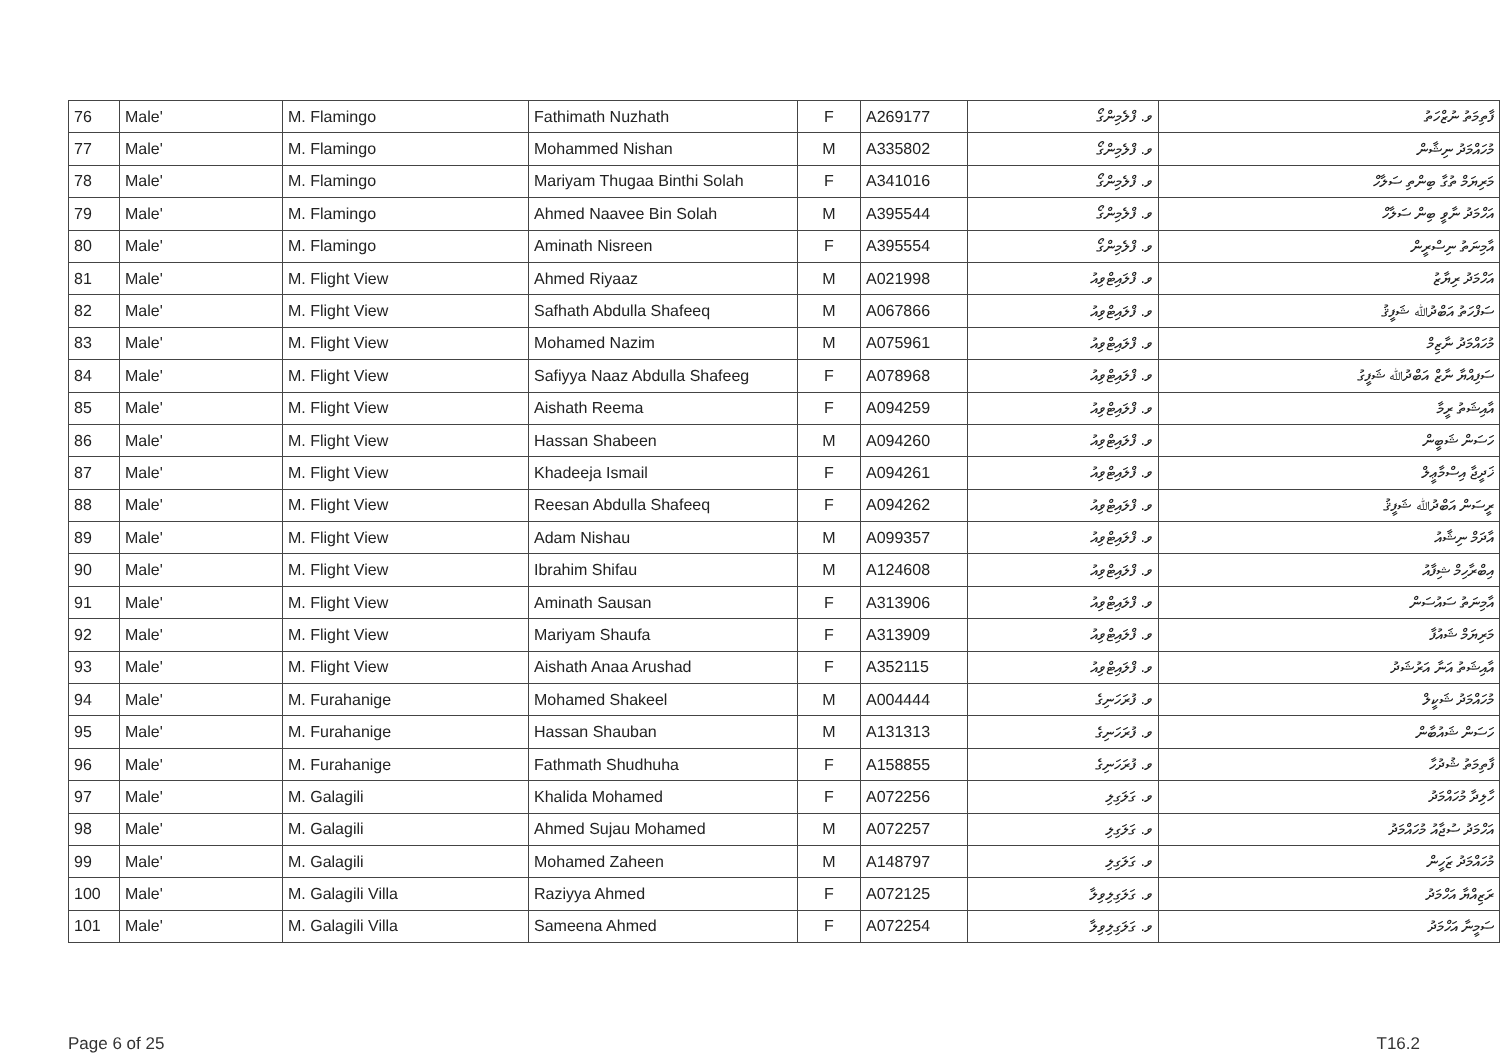| 76 | Male' | M. Flamingo | Fathimath Nuzhath | F | A269177 | ވ. ފްލެމިންގޯ | ފާތިމަތު ނުޒްހަތު |
| 77 | Male' | M. Flamingo | Mohammed Nishan | M | A335802 | ވ. ފްލެމިންގޯ | މުހައްމަދު ނިޝާން |
| 78 | Male' | M. Flamingo | Mariyam Thugaa Binthi Solah | F | A341016 | ވ. ފްލެމިންގޯ | މަރިޔަމް ތުގާ ބިންތި ސަލާހް |
| 79 | Male' | M. Flamingo | Ahmed Naavee Bin Solah | M | A395544 | ވ. ފްލެމިންގޯ | އަހްމަދު ނާވީ ބިން ސަލާހް |
| 80 | Male' | M. Flamingo | Aminath Nisreen | F | A395554 | ވ. ފްލެމިންގޯ | އާމިނަތު ނިސްރީން |
| 81 | Male' | M. Flight View | Ahmed Riyaaz | M | A021998 | ވ. ފްލައިޓްވިއު | އަހްމަދު ރިޔާޒު |
| 82 | Male' | M. Flight View | Safhath Abdulla Shafeeq | M | A067866 | ވ. ފްލައިޓްވިއު | ސަފްހަތު އަބްދުﷲ ޝަފީޤު |
| 83 | Male' | M. Flight View | Mohamed Nazim | M | A075961 | ވ. ފްލައިޓްވިއު | މުހައްމަދު ނާޒިމް |
| 84 | Male' | M. Flight View | Safiyya Naaz Abdulla Shafeeg | F | A078968 | ވ. ފްލައިޓްވިއު | ސަފިއްޔާ ނާޒް އަބްދުﷲ ޝަފީގު |
| 85 | Male' | M. Flight View | Aishath Reema | F | A094259 | ވ. ފްލައިޓްވިއު | އާއިޝަތު ރީމާ |
| 86 | Male' | M. Flight View | Hassan Shabeen | M | A094260 | ވ. ފްލައިޓްވިއު | ހަސަން ޝަބީން |
| 87 | Male' | M. Flight View | Khadeeja Ismail | F | A094261 | ވ. ފްލައިޓްވިއު | ޚަދީޖާ އިސްމާޢީލް |
| 88 | Male' | M. Flight View | Reesan Abdulla Shafeeq | F | A094262 | ވ. ފްލައިޓްވިއު | ރީސަން އަބްދުﷲ ޝަފީޤު |
| 89 | Male' | M. Flight View | Adam Nishau | M | A099357 | ވ. ފްލައިޓްވިއު | އާދަމް ނިޝާއު |
| 90 | Male' | M. Flight View | Ibrahim Shifau | M | A124608 | ވ. ފްލައިޓްވިއު | އިބްރާހިމް ޝިފާއު |
| 91 | Male' | M. Flight View | Aminath Sausan | F | A313906 | ވ. ފްލައިޓްވިއު | އާމިނަތު ސައުސަން |
| 92 | Male' | M. Flight View | Mariyam Shaufa | F | A313909 | ވ. ފްލައިޓްވިއު | މަރިޔަމް ޝައުފާ |
| 93 | Male' | M. Flight View | Aishath Anaa Arushad | F | A352115 | ވ. ފްލައިޓްވިއު | އާއިޝަތު އަނާ އަރުޝަދު |
| 94 | Male' | M. Furahanige | Mohamed Shakeel | M | A004444 | ވ. ފުރަހަނިގެ | މުހައްމަދު ޝަކީލް |
| 95 | Male' | M. Furahanige | Hassan Shauban | M | A131313 | ވ. ފުރަހަނިގެ | ހަސަން ޝައުބާން |
| 96 | Male' | M. Furahanige | Fathmath Shudhuha | F | A158855 | ވ. ފުރަހަނިގެ | ފާތިމަތު ޝުދުހާ |
| 97 | Male' | M. Galagili | Khalida Mohamed | F | A072256 | ވ. ގަލަގިލި | ހާލިދާ މުހައްމަދު |
| 98 | Male' | M. Galagili | Ahmed Sujau Mohamed | M | A072257 | ވ. ގަލަގިލި | އަހްމަދު ސުޖާއު މުހައްމަދު |
| 99 | Male' | M. Galagili | Mohamed Zaheen | M | A148797 | ވ. ގަލަގިލި | މުހައްމަދު ޒަހީން |
| 100 | Male' | M. Galagili Villa | Raziyya Ahmed | F | A072125 | ވ. ގަލަގިލިވިލާ | ރަޒިއްޔާ އަހްމަދު |
| 101 | Male' | M. Galagili Villa | Sameena Ahmed | F | A072254 | ވ. ގަލަގިލިވިލާ | ސަމީނާ އަހްމަދު |
Page 6 of 25 T16.2